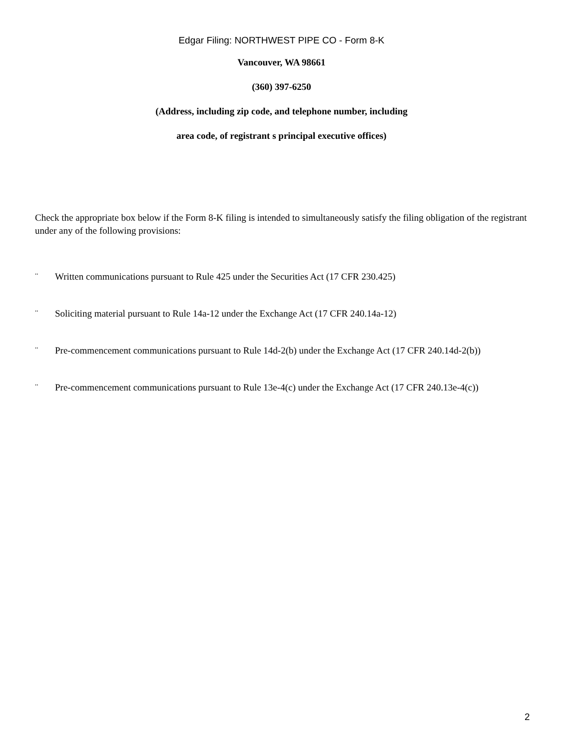Edgar Filing: NORTHWEST PIPE CO - Form 8-K
Vancouver, WA 98661
(360) 397-6250
(Address, including zip code, and telephone number, including
area code, of registrant s principal executive offices)
Check the appropriate box below if the Form 8-K filing is intended to simultaneously satisfy the filing obligation of the registrant under any of the following provisions:
¨ Written communications pursuant to Rule 425 under the Securities Act (17 CFR 230.425)
¨ Soliciting material pursuant to Rule 14a-12 under the Exchange Act (17 CFR 240.14a-12)
¨ Pre-commencement communications pursuant to Rule 14d-2(b) under the Exchange Act (17 CFR 240.14d-2(b))
¨ Pre-commencement communications pursuant to Rule 13e-4(c) under the Exchange Act (17 CFR 240.13e-4(c))
2